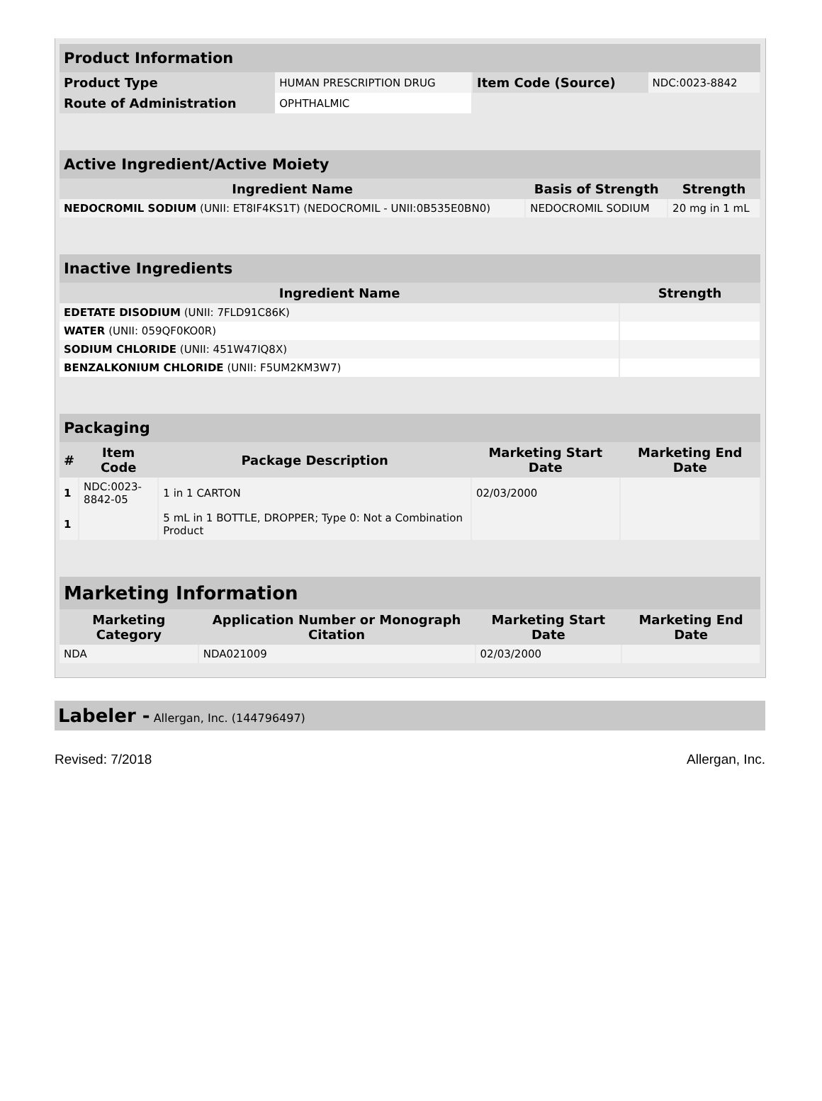| Product Information | | | |
| --- | --- | --- | --- |
| Product Type | HUMAN PRESCRIPTION DRUG | Item Code (Source) | NDC:0023-8842 |
| Route of Administration | OPHTHALMIC | | |
| Active Ingredient/Active Moiety | | |
| --- | --- | --- |
| Ingredient Name | Basis of Strength | Strength |
| NEDOCROMIL SODIUM (UNII: ET8IF4KS1T) (NEDOCROMIL - UNII:0B535E0BN0) | NEDOCROMIL SODIUM | 20 mg in 1 mL |
| Inactive Ingredients | |
| --- | --- |
| Ingredient Name | Strength |
| EDETATE DISODIUM (UNII: 7FLD91C86K) | |
| WATER (UNII: 059QF0KO0R) | |
| SODIUM CHLORIDE (UNII: 451W47IQ8X) | |
| BENZALKONIUM CHLORIDE (UNII: F5UM2KM3W7) | |
| Packaging | | | | |
| --- | --- | --- | --- | --- |
| # | Item Code | Package Description | Marketing Start Date | Marketing End Date |
| 1 | NDC:0023- 8842-05 | 1 in 1 CARTON | 02/03/2000 | |
| 1 | | 5 mL in 1 BOTTLE, DROPPER; Type 0: Not a Combination Product | | |
| Marketing Information | | | |
| --- | --- | --- | --- |
| Marketing Category | Application Number or Monograph Citation | Marketing Start Date | Marketing End Date |
| NDA | NDA021009 | 02/03/2000 | |
Labeler - Allergan, Inc. (144796497)
Revised: 7/2018 Allergan, Inc.